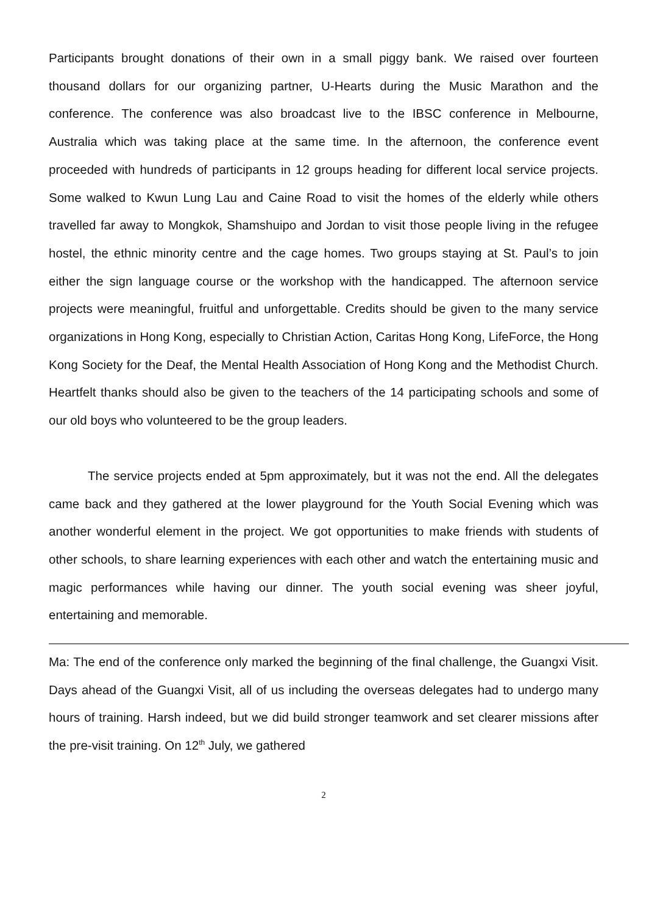Participants brought donations of their own in a small piggy bank. We raised over fourteen thousand dollars for our organizing partner, U-Hearts during the Music Marathon and the conference. The conference was also broadcast live to the IBSC conference in Melbourne, Australia which was taking place at the same time. In the afternoon, the conference event proceeded with hundreds of participants in 12 groups heading for different local service projects. Some walked to Kwun Lung Lau and Caine Road to visit the homes of the elderly while others travelled far away to Mongkok, Shamshuipo and Jordan to visit those people living in the refugee hostel, the ethnic minority centre and the cage homes. Two groups staying at St. Paul’s to join either the sign language course or the workshop with the handicapped. The afternoon service projects were meaningful, fruitful and unforgettable. Credits should be given to the many service organizations in Hong Kong, especially to Christian Action, Caritas Hong Kong, LifeForce, the Hong Kong Society for the Deaf, the Mental Health Association of Hong Kong and the Methodist Church. Heartfelt thanks should also be given to the teachers of the 14 participating schools and some of our old boys who volunteered to be the group leaders.
The service projects ended at 5pm approximately, but it was not the end. All the delegates came back and they gathered at the lower playground for the Youth Social Evening which was another wonderful element in the project. We got opportunities to make friends with students of other schools, to share learning experiences with each other and watch the entertaining music and magic performances while having our dinner. The youth social evening was sheer joyful, entertaining and memorable.
Ma: The end of the conference only marked the beginning of the final challenge, the Guangxi Visit. Days ahead of the Guangxi Visit, all of us including the overseas delegates had to undergo many hours of training. Harsh indeed, but we did build stronger teamwork and set clearer missions after the pre-visit training. On 12<sup>th</sup> July, we gathered
2